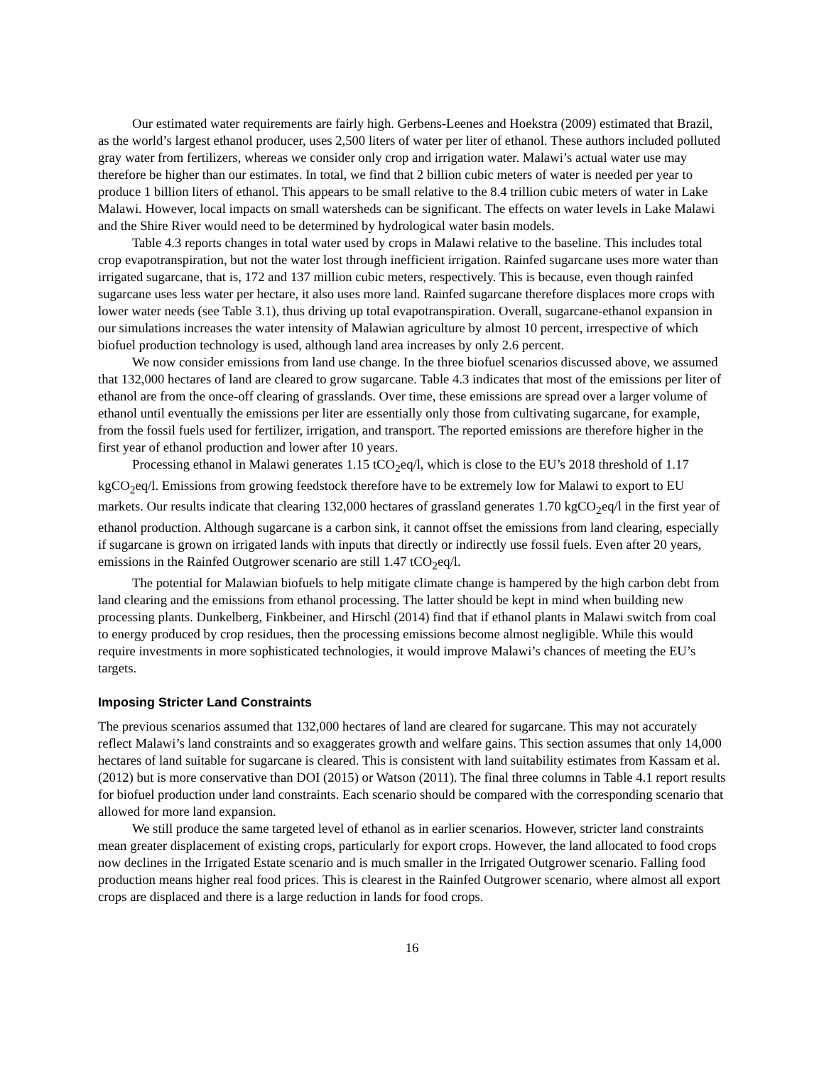Our estimated water requirements are fairly high. Gerbens-Leenes and Hoekstra (2009) estimated that Brazil, as the world’s largest ethanol producer, uses 2,500 liters of water per liter of ethanol. These authors included polluted gray water from fertilizers, whereas we consider only crop and irrigation water. Malawi’s actual water use may therefore be higher than our estimates. In total, we find that 2 billion cubic meters of water is needed per year to produce 1 billion liters of ethanol. This appears to be small relative to the 8.4 trillion cubic meters of water in Lake Malawi. However, local impacts on small watersheds can be significant. The effects on water levels in Lake Malawi and the Shire River would need to be determined by hydrological water basin models.
Table 4.3 reports changes in total water used by crops in Malawi relative to the baseline. This includes total crop evapotranspiration, but not the water lost through inefficient irrigation. Rainfed sugarcane uses more water than irrigated sugarcane, that is, 172 and 137 million cubic meters, respectively. This is because, even though rainfed sugarcane uses less water per hectare, it also uses more land. Rainfed sugarcane therefore displaces more crops with lower water needs (see Table 3.1), thus driving up total evapotranspiration. Overall, sugarcane-ethanol expansion in our simulations increases the water intensity of Malawian agriculture by almost 10 percent, irrespective of which biofuel production technology is used, although land area increases by only 2.6 percent.
We now consider emissions from land use change. In the three biofuel scenarios discussed above, we assumed that 132,000 hectares of land are cleared to grow sugarcane. Table 4.3 indicates that most of the emissions per liter of ethanol are from the once-off clearing of grasslands. Over time, these emissions are spread over a larger volume of ethanol until eventually the emissions per liter are essentially only those from cultivating sugarcane, for example, from the fossil fuels used for fertilizer, irrigation, and transport. The reported emissions are therefore higher in the first year of ethanol production and lower after 10 years.
Processing ethanol in Malawi generates 1.15 tCO<sub>2</sub>eq/l, which is close to the EU’s 2018 threshold of 1.17 kgCO<sub>2</sub>eq/l. Emissions from growing feedstock therefore have to be extremely low for Malawi to export to EU markets. Our results indicate that clearing 132,000 hectares of grassland generates 1.70 kgCO<sub>2</sub>eq/l in the first year of ethanol production. Although sugarcane is a carbon sink, it cannot offset the emissions from land clearing, especially if sugarcane is grown on irrigated lands with inputs that directly or indirectly use fossil fuels. Even after 20 years, emissions in the Rainfed Outgrower scenario are still 1.47 tCO<sub>2</sub>eq/l.
The potential for Malawian biofuels to help mitigate climate change is hampered by the high carbon debt from land clearing and the emissions from ethanol processing. The latter should be kept in mind when building new processing plants. Dunkelberg, Finkbeiner, and Hirschl (2014) find that if ethanol plants in Malawi switch from coal to energy produced by crop residues, then the processing emissions become almost negligible. While this would require investments in more sophisticated technologies, it would improve Malawi’s chances of meeting the EU’s targets.
Imposing Stricter Land Constraints
The previous scenarios assumed that 132,000 hectares of land are cleared for sugarcane. This may not accurately reflect Malawi’s land constraints and so exaggerates growth and welfare gains. This section assumes that only 14,000 hectares of land suitable for sugarcane is cleared. This is consistent with land suitability estimates from Kassam et al. (2012) but is more conservative than DOI (2015) or Watson (2011). The final three columns in Table 4.1 report results for biofuel production under land constraints. Each scenario should be compared with the corresponding scenario that allowed for more land expansion.
We still produce the same targeted level of ethanol as in earlier scenarios. However, stricter land constraints mean greater displacement of existing crops, particularly for export crops. However, the land allocated to food crops now declines in the Irrigated Estate scenario and is much smaller in the Irrigated Outgrower scenario. Falling food production means higher real food prices. This is clearest in the Rainfed Outgrower scenario, where almost all export crops are displaced and there is a large reduction in lands for food crops.
16